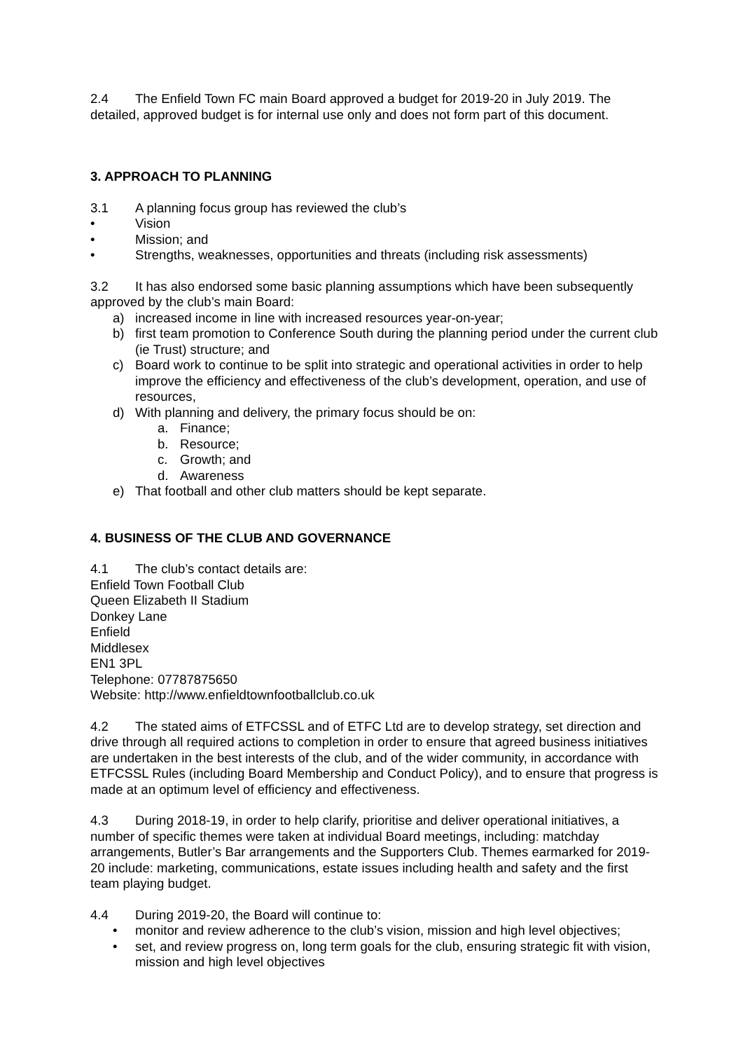2.4 The Enfield Town FC main Board approved a budget for 2019-20 in July 2019. The detailed, approved budget is for internal use only and does not form part of this document.
3. APPROACH TO PLANNING
3.1 A planning focus group has reviewed the club’s
• Vision
• Mission; and
• Strengths, weaknesses, opportunities and threats (including risk assessments)
3.2 It has also endorsed some basic planning assumptions which have been subsequently approved by the club’s main Board:
a) increased income in line with increased resources year-on-year;
b) first team promotion to Conference South during the planning period under the current club (ie Trust) structure; and
c) Board work to continue to be split into strategic and operational activities in order to help improve the efficiency and effectiveness of the club’s development, operation, and use of resources,
d) With planning and delivery, the primary focus should be on:
a. Finance;
b. Resource;
c. Growth; and
d. Awareness
e) That football and other club matters should be kept separate.
4. BUSINESS OF THE CLUB AND GOVERNANCE
4.1 The club’s contact details are:
Enfield Town Football Club
Queen Elizabeth II Stadium
Donkey Lane
Enfield
Middlesex
EN1 3PL
Telephone: 07787875650
Website: http://www.enfieldtownfootballclub.co.uk
4.2 The stated aims of ETFCSSL and of ETFC Ltd are to develop strategy, set direction and drive through all required actions to completion in order to ensure that agreed business initiatives are undertaken in the best interests of the club, and of the wider community, in accordance with ETFCSSL Rules (including Board Membership and Conduct Policy), and to ensure that progress is made at an optimum level of efficiency and effectiveness.
4.3 During 2018-19, in order to help clarify, prioritise and deliver operational initiatives, a number of specific themes were taken at individual Board meetings, including: matchday arrangements, Butler’s Bar arrangements and the Supporters Club. Themes earmarked for 2019-20 include: marketing, communications, estate issues including health and safety and the first team playing budget.
4.4 During 2019-20, the Board will continue to:
• monitor and review adherence to the club’s vision, mission and high level objectives;
• set, and review progress on, long term goals for the club, ensuring strategic fit with vision, mission and high level objectives